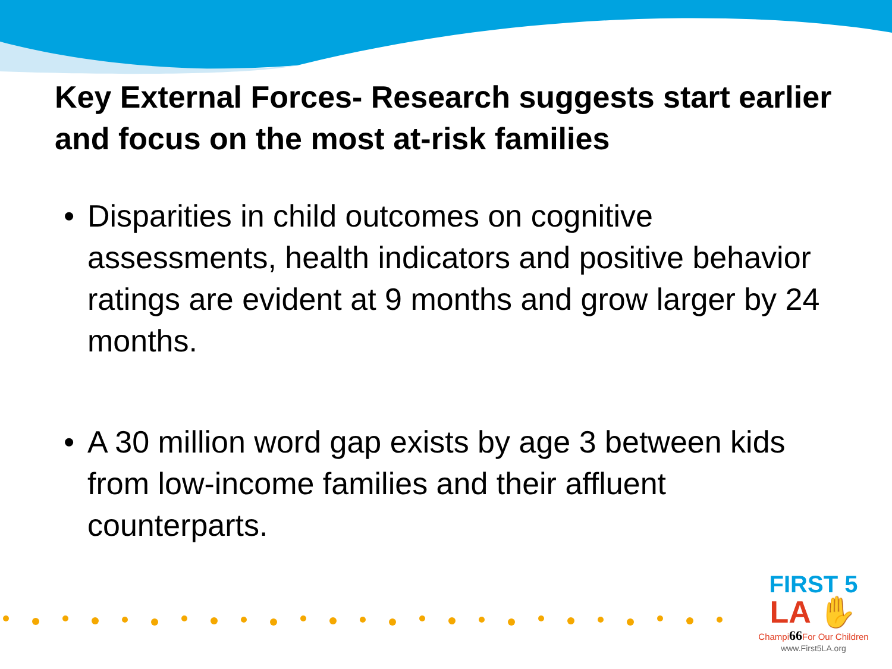Key External Forces- Research suggests start earlier and focus on the most at-risk families
• Disparities in child outcomes on cognitive assessments, health indicators and positive behavior ratings are evident at 9 months and grow larger by 24 months.
• A 30 million word gap exists by age 3 between kids from low-income families and their affluent counterparts.
FIRST 5
LA ✋
Champi66 For Our Children
www.First5LA.org